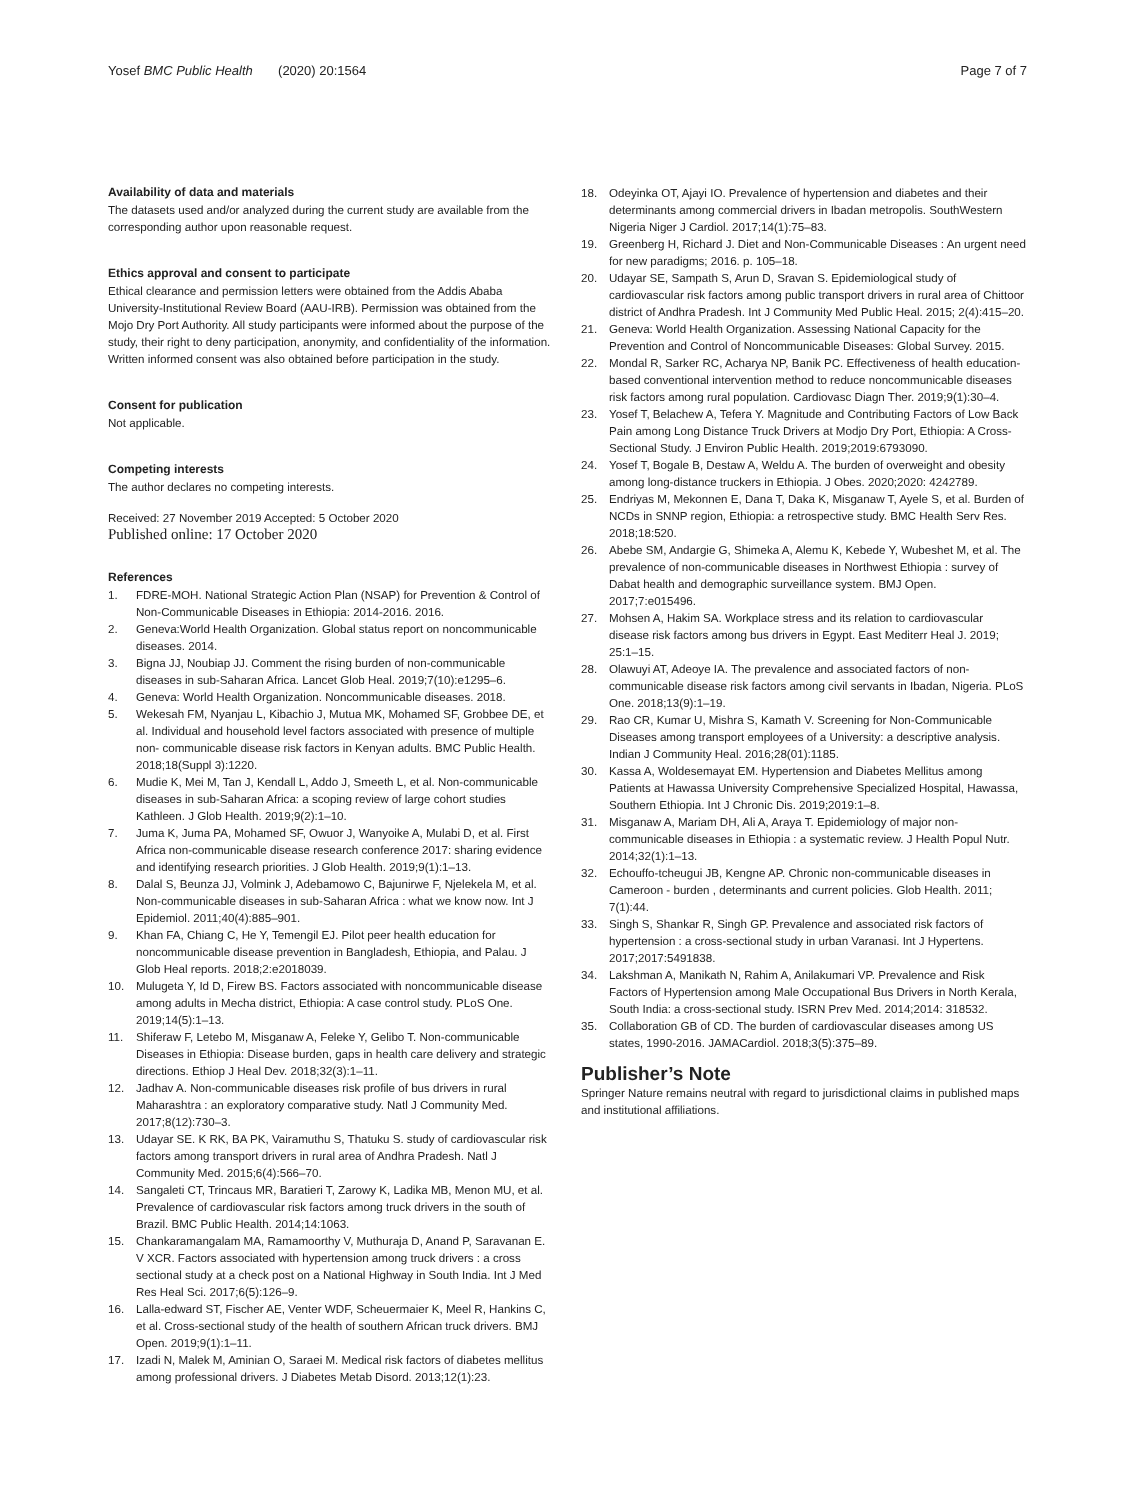Yosef BMC Public Health (2020) 20:1564
Page 7 of 7
Availability of data and materials
The datasets used and/or analyzed during the current study are available from the corresponding author upon reasonable request.
Ethics approval and consent to participate
Ethical clearance and permission letters were obtained from the Addis Ababa University-Institutional Review Board (AAU-IRB). Permission was obtained from the Mojo Dry Port Authority. All study participants were informed about the purpose of the study, their right to deny participation, anonymity, and confidentiality of the information. Written informed consent was also obtained before participation in the study.
Consent for publication
Not applicable.
Competing interests
The author declares no competing interests.
Received: 27 November 2019 Accepted: 5 October 2020
Published online: 17 October 2020
References
1. FDRE-MOH. National Strategic Action Plan (NSAP) for Prevention & Control of Non-Communicable Diseases in Ethiopia: 2014-2016. 2016.
2. Geneva:World Health Organization. Global status report on noncommunicable diseases. 2014.
3. Bigna JJ, Noubiap JJ. Comment the rising burden of non-communicable diseases in sub-Saharan Africa. Lancet Glob Heal. 2019;7(10):e1295–6.
4. Geneva: World Health Organization. Noncommunicable diseases. 2018.
5. Wekesah FM, Nyanjau L, Kibachio J, Mutua MK, Mohamed SF, Grobbee DE, et al. Individual and household level factors associated with presence of multiple non- communicable disease risk factors in Kenyan adults. BMC Public Health. 2018;18(Suppl 3):1220.
6. Mudie K, Mei M, Tan J, Kendall L, Addo J, Smeeth L, et al. Non-communicable diseases in sub-Saharan Africa: a scoping review of large cohort studies Kathleen. J Glob Health. 2019;9(2):1–10.
7. Juma K, Juma PA, Mohamed SF, Owuor J, Wanyoike A, Mulabi D, et al. First Africa non-communicable disease research conference 2017: sharing evidence and identifying research priorities. J Glob Health. 2019;9(1):1–13.
8. Dalal S, Beunza JJ, Volmink J, Adebamowo C, Bajunirwe F, Njelekela M, et al. Non-communicable diseases in sub-Saharan Africa : what we know now. Int J Epidemiol. 2011;40(4):885–901.
9. Khan FA, Chiang C, He Y, Temengil EJ. Pilot peer health education for noncommunicable disease prevention in Bangladesh, Ethiopia, and Palau. J Glob Heal reports. 2018;2:e2018039.
10. Mulugeta Y, Id D, Firew BS. Factors associated with noncommunicable disease among adults in Mecha district, Ethiopia: A case control study. PLoS One. 2019;14(5):1–13.
11. Shiferaw F, Letebo M, Misganaw A, Feleke Y, Gelibo T. Non-communicable Diseases in Ethiopia: Disease burden, gaps in health care delivery and strategic directions. Ethiop J Heal Dev. 2018;32(3):1–11.
12. Jadhav A. Non-communicable diseases risk profile of bus drivers in rural Maharashtra : an exploratory comparative study. Natl J Community Med. 2017;8(12):730–3.
13. Udayar SE. K RK, BA PK, Vairamuthu S, Thatuku S. study of cardiovascular risk factors among transport drivers in rural area of Andhra Pradesh. Natl J Community Med. 2015;6(4):566–70.
14. Sangaleti CT, Trincaus MR, Baratieri T, Zarowy K, Ladika MB, Menon MU, et al. Prevalence of cardiovascular risk factors among truck drivers in the south of Brazil. BMC Public Health. 2014;14:1063.
15. Chankaramangalam MA, Ramamoorthy V, Muthuraja D, Anand P, Saravanan E. V XCR. Factors associated with hypertension among truck drivers : a cross sectional study at a check post on a National Highway in South India. Int J Med Res Heal Sci. 2017;6(5):126–9.
16. Lalla-edward ST, Fischer AE, Venter WDF, Scheuermaier K, Meel R, Hankins C, et al. Cross-sectional study of the health of southern African truck drivers. BMJ Open. 2019;9(1):1–11.
17. Izadi N, Malek M, Aminian O, Saraei M. Medical risk factors of diabetes mellitus among professional drivers. J Diabetes Metab Disord. 2013;12(1):23.
18. Odeyinka OT, Ajayi IO. Prevalence of hypertension and diabetes and their determinants among commercial drivers in Ibadan metropolis. SouthWestern Nigeria Niger J Cardiol. 2017;14(1):75–83.
19. Greenberg H, Richard J. Diet and Non-Communicable Diseases : An urgent need for new paradigms; 2016. p. 105–18.
20. Udayar SE, Sampath S, Arun D, Sravan S. Epidemiological study of cardiovascular risk factors among public transport drivers in rural area of Chittoor district of Andhra Pradesh. Int J Community Med Public Heal. 2015; 2(4):415–20.
21. Geneva: World Health Organization. Assessing National Capacity for the Prevention and Control of Noncommunicable Diseases: Global Survey. 2015.
22. Mondal R, Sarker RC, Acharya NP, Banik PC. Effectiveness of health education-based conventional intervention method to reduce noncommunicable diseases risk factors among rural population. Cardiovasc Diagn Ther. 2019;9(1):30–4.
23. Yosef T, Belachew A, Tefera Y. Magnitude and Contributing Factors of Low Back Pain among Long Distance Truck Drivers at Modjo Dry Port, Ethiopia: A Cross-Sectional Study. J Environ Public Health. 2019;2019:6793090.
24. Yosef T, Bogale B, Destaw A, Weldu A. The burden of overweight and obesity among long-distance truckers in Ethiopia. J Obes. 2020;2020: 4242789.
25. Endriyas M, Mekonnen E, Dana T, Daka K, Misganaw T, Ayele S, et al. Burden of NCDs in SNNP region, Ethiopia: a retrospective study. BMC Health Serv Res. 2018;18:520.
26. Abebe SM, Andargie G, Shimeka A, Alemu K, Kebede Y, Wubeshet M, et al. The prevalence of non-communicable diseases in Northwest Ethiopia : survey of Dabat health and demographic surveillance system. BMJ Open. 2017;7:e015496.
27. Mohsen A, Hakim SA. Workplace stress and its relation to cardiovascular disease risk factors among bus drivers in Egypt. East Mediterr Heal J. 2019; 25:1–15.
28. Olawuyi AT, Adeoye IA. The prevalence and associated factors of non-communicable disease risk factors among civil servants in Ibadan, Nigeria. PLoS One. 2018;13(9):1–19.
29. Rao CR, Kumar U, Mishra S, Kamath V. Screening for Non-Communicable Diseases among transport employees of a University: a descriptive analysis. Indian J Community Heal. 2016;28(01):1185.
30. Kassa A, Woldesemayat EM. Hypertension and Diabetes Mellitus among Patients at Hawassa University Comprehensive Specialized Hospital, Hawassa, Southern Ethiopia. Int J Chronic Dis. 2019;2019:1–8.
31. Misganaw A, Mariam DH, Ali A, Araya T. Epidemiology of major non-communicable diseases in Ethiopia : a systematic review. J Health Popul Nutr. 2014;32(1):1–13.
32. Echouffo-tcheugui JB, Kengne AP. Chronic non-communicable diseases in Cameroon - burden , determinants and current policies. Glob Health. 2011; 7(1):44.
33. Singh S, Shankar R, Singh GP. Prevalence and associated risk factors of hypertension : a cross-sectional study in urban Varanasi. Int J Hypertens. 2017;2017:5491838.
34. Lakshman A, Manikath N, Rahim A, Anilakumari VP. Prevalence and Risk Factors of Hypertension among Male Occupational Bus Drivers in North Kerala, South India: a cross-sectional study. ISRN Prev Med. 2014;2014: 318532.
35. Collaboration GB of CD. The burden of cardiovascular diseases among US states, 1990-2016. JAMACardiol. 2018;3(5):375–89.
Publisher’s Note
Springer Nature remains neutral with regard to jurisdictional claims in published maps and institutional affiliations.